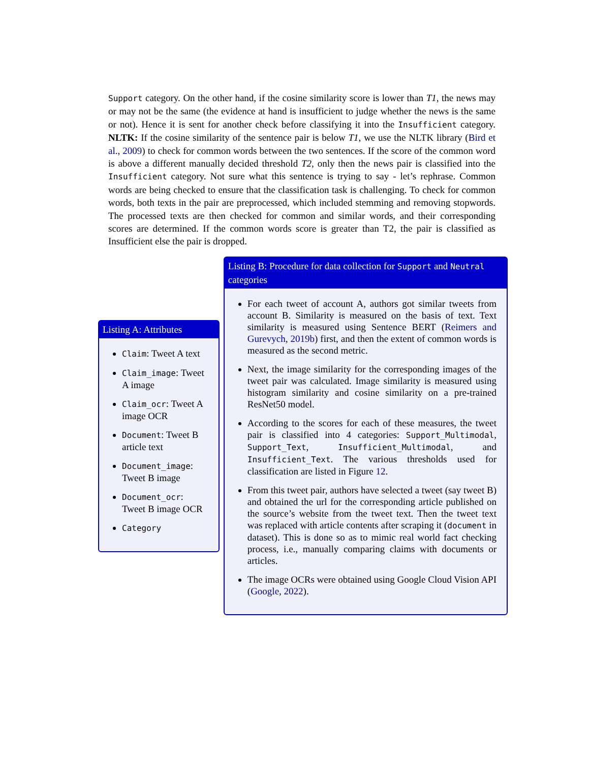Support category. On the other hand, if the cosine similarity score is lower than T1, the news may or may not be the same (the evidence at hand is insufficient to judge whether the news is the same or not). Hence it is sent for another check before classifying it into the Insufficient category. NLTK: If the cosine similarity of the sentence pair is below T1, we use the NLTK library (Bird et al., 2009) to check for common words between the two sentences. If the score of the common word is above a different manually decided threshold T2, only then the news pair is classified into the Insufficient category. Not sure what this sentence is trying to say - let’s rephrase. Common words are being checked to ensure that the classification task is challenging. To check for common words, both texts in the pair are preprocessed, which included stemming and removing stopwords. The processed texts are then checked for common and similar words, and their corresponding scores are determined. If the common words score is greater than T2, the pair is classified as Insufficient else the pair is dropped.
Listing A: Attributes
Claim: Tweet A text
Claim_image: Tweet A image
Claim_ocr: Tweet A image OCR
Document: Tweet B article text
Document_image: Tweet B image
Document_ocr: Tweet B image OCR
Category
Listing B: Procedure for data collection for Support and Neutral categories
For each tweet of account A, authors got similar tweets from account B. Similarity is measured on the basis of text. Text similarity is measured using Sentence BERT (Reimers and Gurevych, 2019b) first, and then the extent of common words is measured as the second metric.
Next, the image similarity for the corresponding images of the tweet pair was calculated. Image similarity is measured using histogram similarity and cosine similarity on a pre-trained ResNet50 model.
According to the scores for each of these measures, the tweet pair is classified into 4 categories: Support_Multimodal, Support_Text, Insufficient_Multimodal, and Insufficient_Text. The various thresholds used for classification are listed in Figure 12.
From this tweet pair, authors have selected a tweet (say tweet B) and obtained the url for the corresponding article published on the source’s website from the tweet text. Then the tweet text was replaced with article contents after scraping it (document in dataset). This is done so as to mimic real world fact checking process, i.e., manually comparing claims with documents or articles.
The image OCRs were obtained using Google Cloud Vision API (Google, 2022).